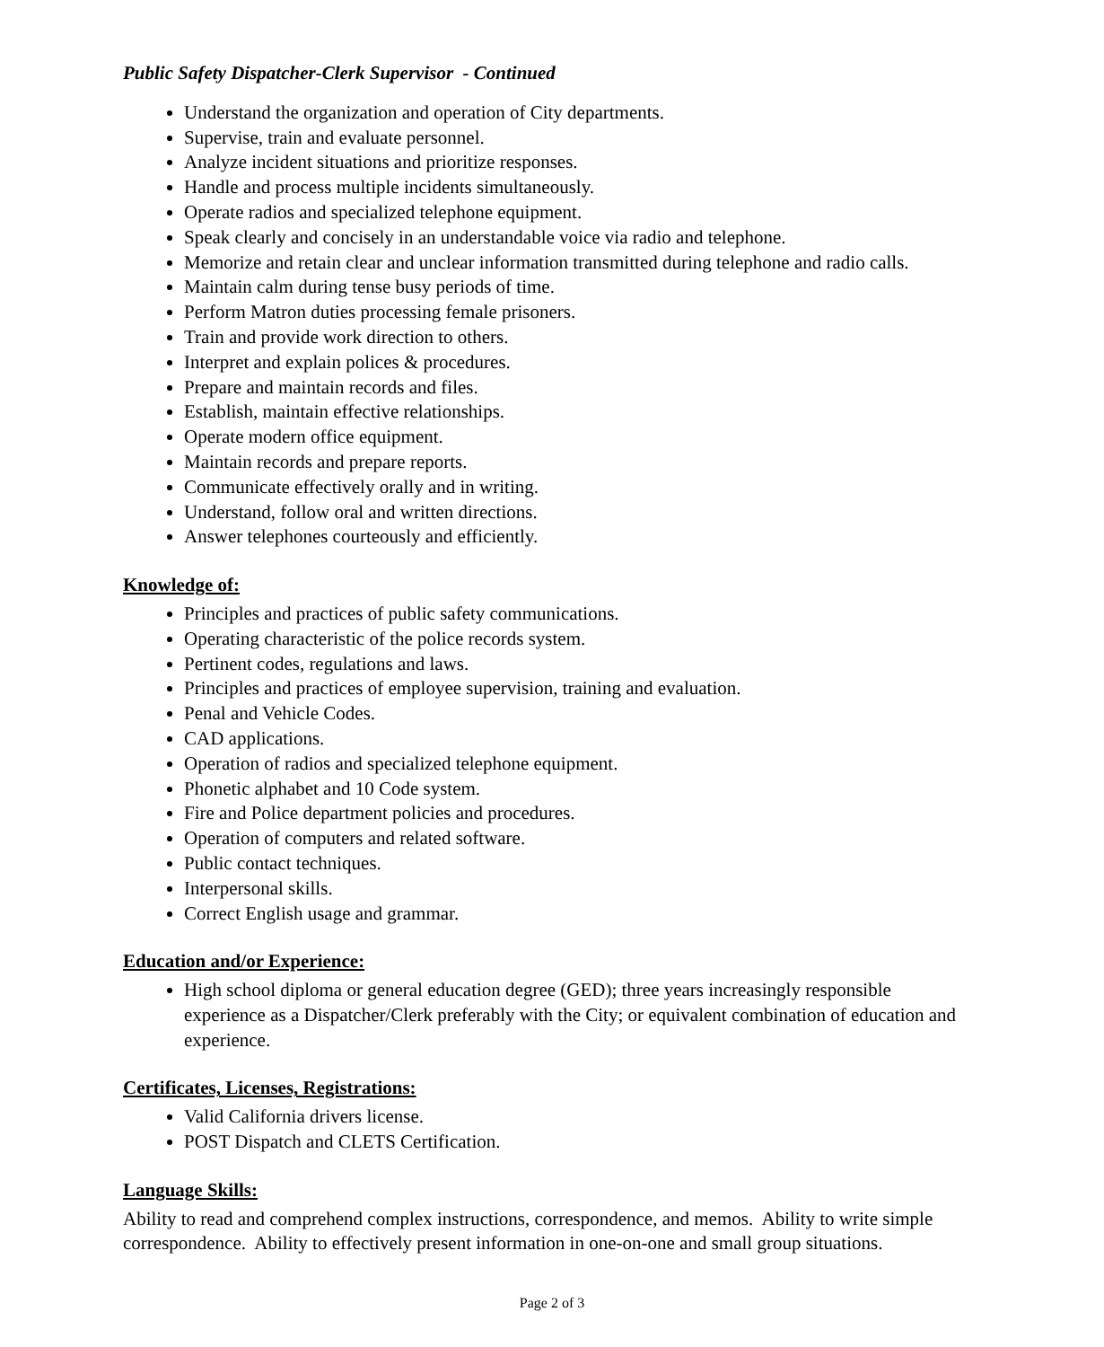Public Safety Dispatcher-Clerk Supervisor - Continued
Understand the organization and operation of City departments.
Supervise, train and evaluate personnel.
Analyze incident situations and prioritize responses.
Handle and process multiple incidents simultaneously.
Operate radios and specialized telephone equipment.
Speak clearly and concisely in an understandable voice via radio and telephone.
Memorize and retain clear and unclear information transmitted during telephone and radio calls.
Maintain calm during tense busy periods of time.
Perform Matron duties processing female prisoners.
Train and provide work direction to others.
Interpret and explain polices & procedures.
Prepare and maintain records and files.
Establish, maintain effective relationships.
Operate modern office equipment.
Maintain records and prepare reports.
Communicate effectively orally and in writing.
Understand, follow oral and written directions.
Answer telephones courteously and efficiently.
Knowledge of:
Principles and practices of public safety communications.
Operating characteristic of the police records system.
Pertinent codes, regulations and laws.
Principles and practices of employee supervision, training and evaluation.
Penal and Vehicle Codes.
CAD applications.
Operation of radios and specialized telephone equipment.
Phonetic alphabet and 10 Code system.
Fire and Police department policies and procedures.
Operation of computers and related software.
Public contact techniques.
Interpersonal skills.
Correct English usage and grammar.
Education and/or Experience:
High school diploma or general education degree (GED); three years increasingly responsible experience as a Dispatcher/Clerk preferably with the City; or equivalent combination of education and experience.
Certificates, Licenses, Registrations:
Valid California drivers license.
POST Dispatch and CLETS Certification.
Language Skills:
Ability to read and comprehend complex instructions, correspondence, and memos. Ability to write simple correspondence. Ability to effectively present information in one-on-one and small group situations.
Page 2 of 3